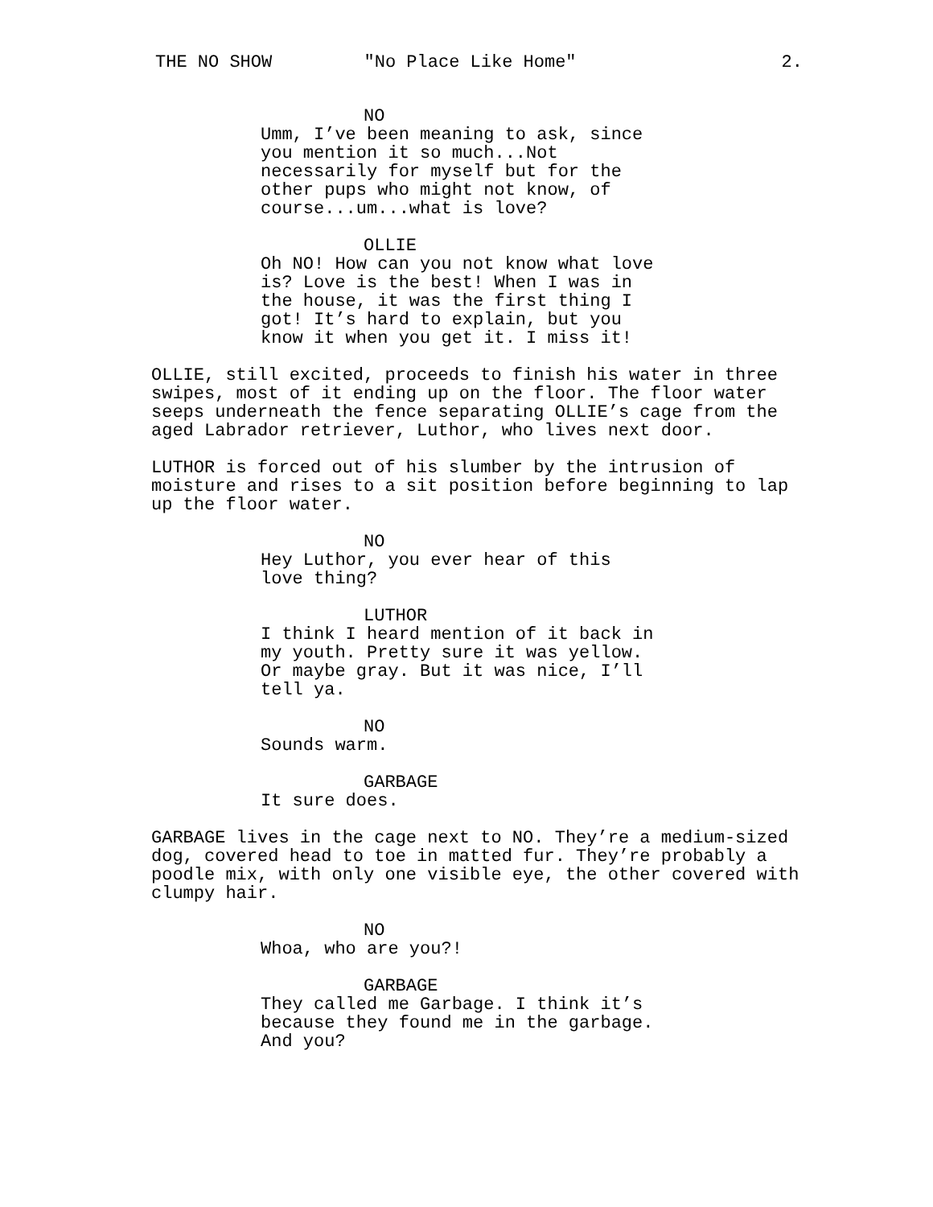THE NO SHOW "No Place Like Home" 2.
NO
Umm, I’ve been meaning to ask, since you mention it so much...Not necessarily for myself but for the other pups who might not know, of course...um...what is love?
OLLIE
Oh NO! How can you not know what love is? Love is the best! When I was in the house, it was the first thing I got! It’s hard to explain, but you know it when you get it. I miss it!
OLLIE, still excited, proceeds to finish his water in three swipes, most of it ending up on the floor. The floor water seeps underneath the fence separating OLLIE’s cage from the aged Labrador retriever, Luthor, who lives next door.
LUTHOR is forced out of his slumber by the intrusion of moisture and rises to a sit position before beginning to lap up the floor water.
NO
Hey Luthor, you ever hear of this love thing?
LUTHOR
I think I heard mention of it back in my youth. Pretty sure it was yellow. Or maybe gray. But it was nice, I’ll tell ya.
NO
Sounds warm.
GARBAGE
It sure does.
GARBAGE lives in the cage next to NO. They’re a medium-sized dog, covered head to toe in matted fur. They’re probably a poodle mix, with only one visible eye, the other covered with clumpy hair.
NO
Whoa, who are you?!
GARBAGE
They called me Garbage. I think it’s because they found me in the garbage. And you?